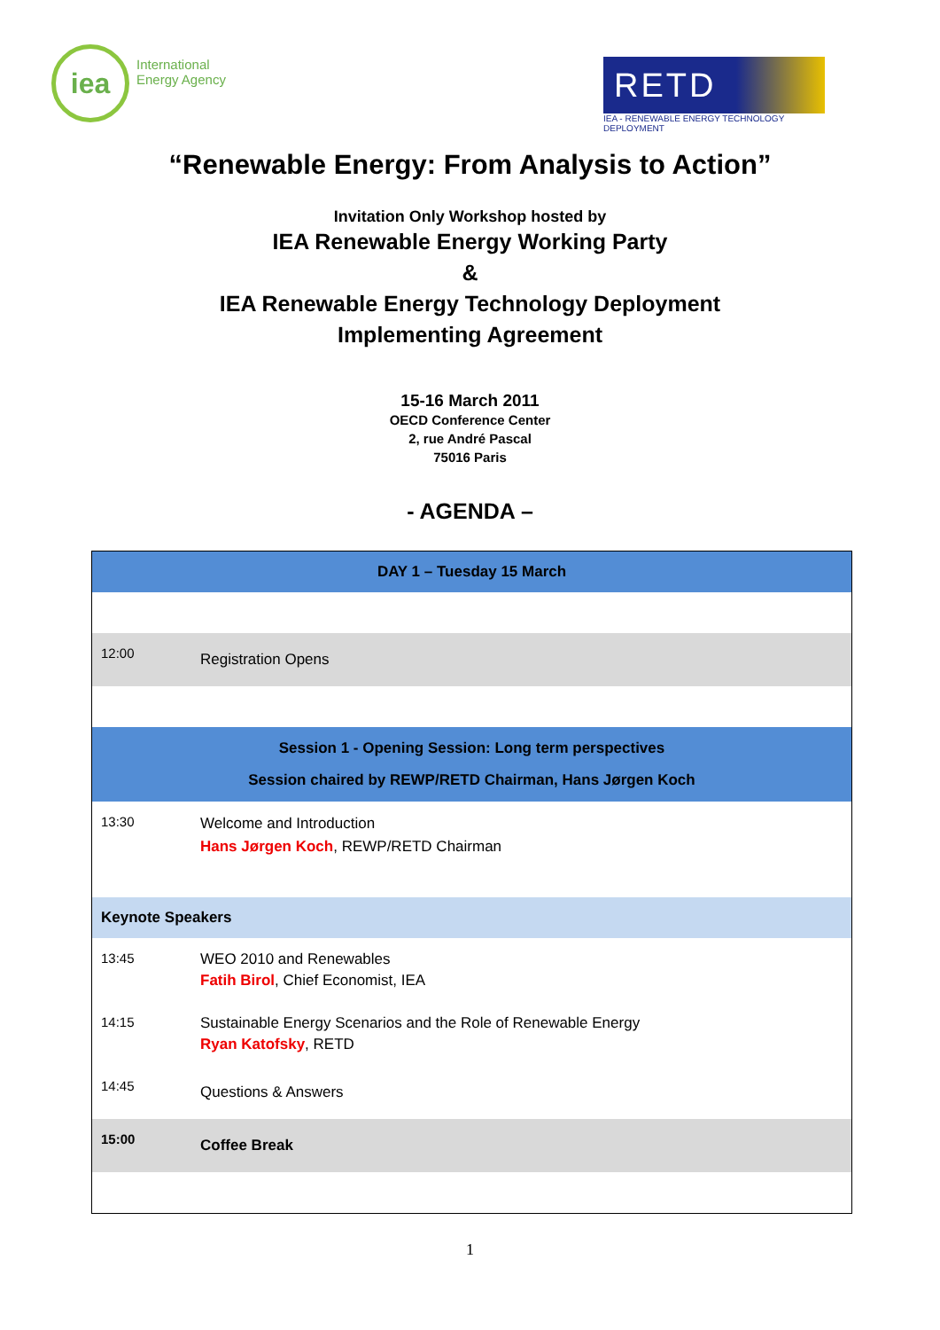iea
International
Energy Agency
RETD
IEA - RENEWABLE ENERGY TECHNOLOGY DEPLOYMENT
“Renewable Energy: From Analysis to Action”
Invitation Only Workshop hosted by
IEA Renewable Energy Working Party
&
IEA Renewable Energy Technology Deployment
Implementing Agreement
15-16 March 2011
OECD Conference Center
2, rue André Pascal
75016 Paris
- AGENDA –
| DAY 1 – Tuesday 15 March | |
| --- | --- |
| 12:00 | Registration Opens |
| Session 1 - Opening Session: Long term perspectives Session chaired by REWP/RETD Chairman, Hans Jørgen Koch | |
| 13:30 | Welcome and Introduction Hans Jørgen Koch , REWP/RETD Chairman |
| Keynote Speakers | |
| 13:45 | WEO 2010 and Renewables Fatih Birol , Chief Economist, IEA |
| 14:15 | Sustainable Energy Scenarios and the Role of Renewable Energy Ryan Katofsky , RETD |
| 14:45 | Questions & Answers |
| 15:00 | Coffee Break |
1